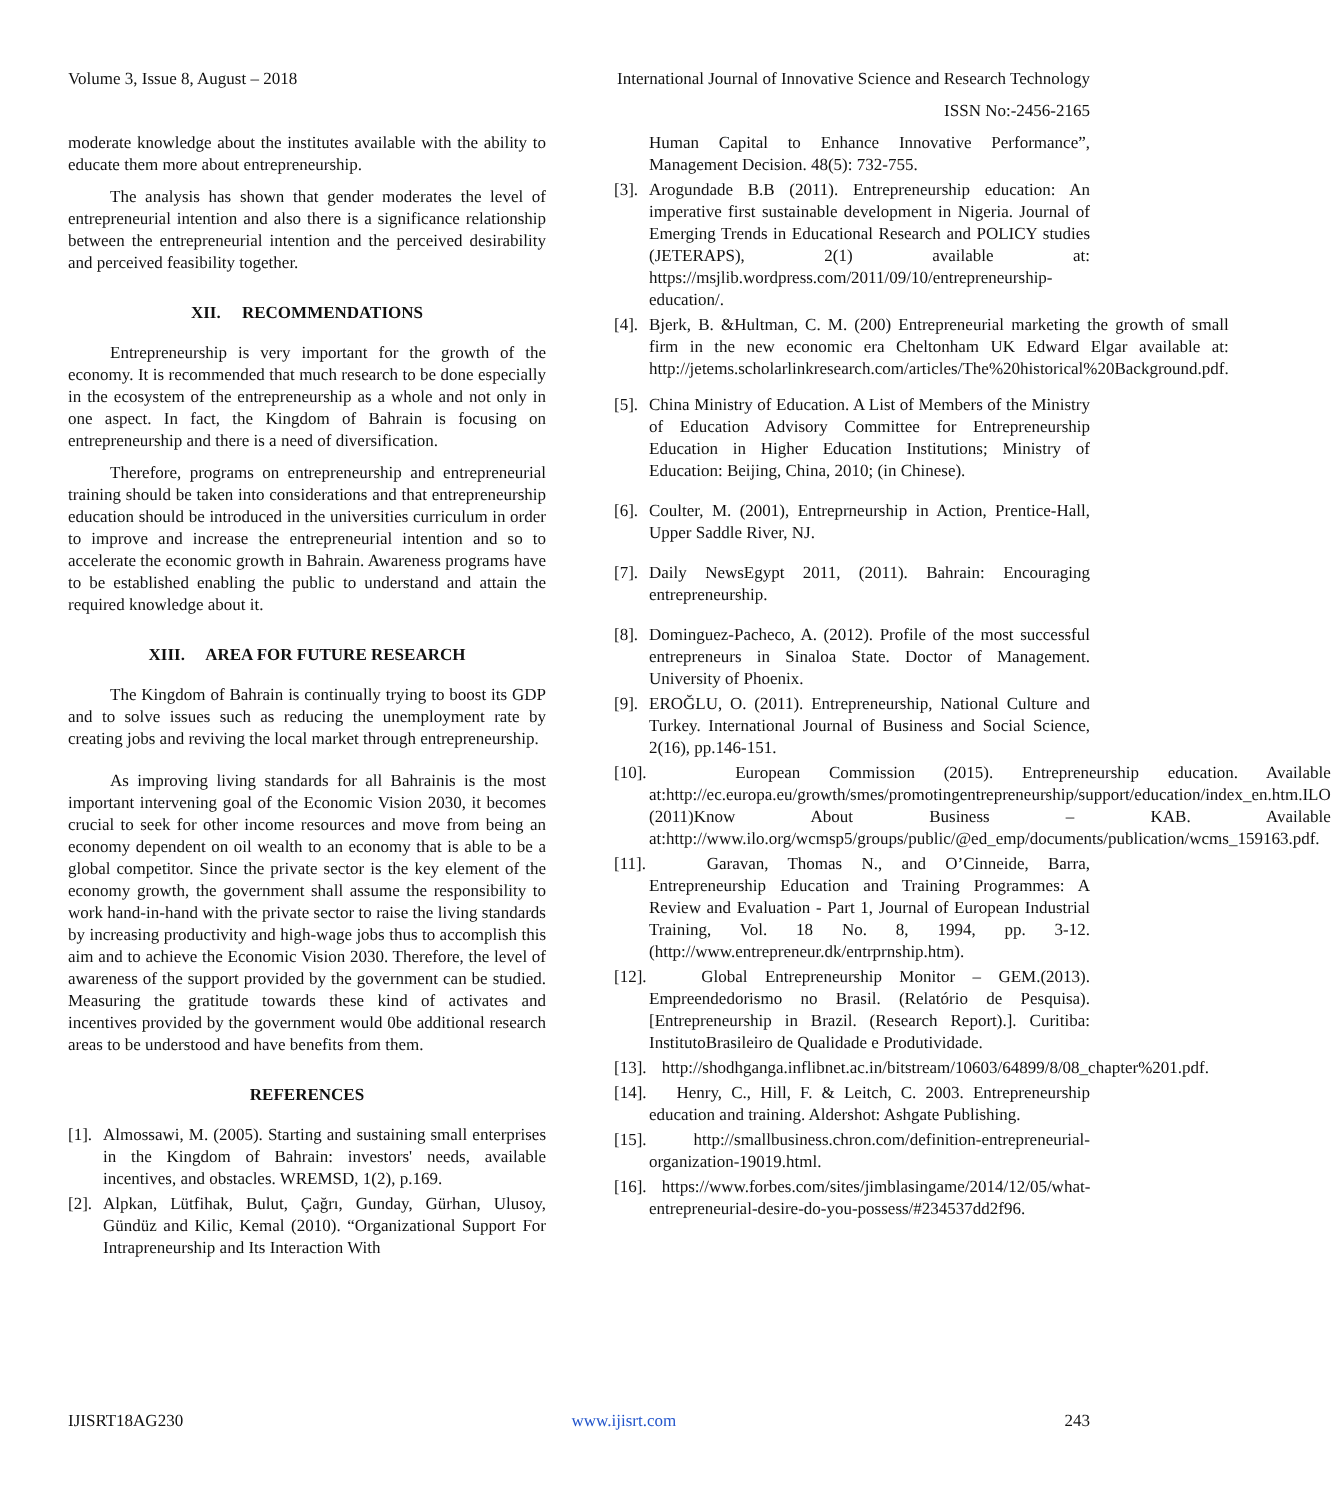Volume 3, Issue 8, August – 2018 International Journal of Innovative Science and Research Technology
ISSN No:-2456-2165
moderate knowledge about the institutes available with the ability to educate them more about entrepreneurship.
The analysis has shown that gender moderates the level of entrepreneurial intention and also there is a significance relationship between the entrepreneurial intention and the perceived desirability and perceived feasibility together.
XII. RECOMMENDATIONS
Entrepreneurship is very important for the growth of the economy. It is recommended that much research to be done especially in the ecosystem of the entrepreneurship as a whole and not only in one aspect. In fact, the Kingdom of Bahrain is focusing on entrepreneurship and there is a need of diversification.
Therefore, programs on entrepreneurship and entrepreneurial training should be taken into considerations and that entrepreneurship education should be introduced in the universities curriculum in order to improve and increase the entrepreneurial intention and so to accelerate the economic growth in Bahrain. Awareness programs have to be established enabling the public to understand and attain the required knowledge about it.
XIII. AREA FOR FUTURE RESEARCH
The Kingdom of Bahrain is continually trying to boost its GDP and to solve issues such as reducing the unemployment rate by creating jobs and reviving the local market through entrepreneurship.
As improving living standards for all Bahrainis is the most important intervening goal of the Economic Vision 2030, it becomes crucial to seek for other income resources and move from being an economy dependent on oil wealth to an economy that is able to be a global competitor. Since the private sector is the key element of the economy growth, the government shall assume the responsibility to work hand-in-hand with the private sector to raise the living standards by increasing productivity and high-wage jobs thus to accomplish this aim and to achieve the Economic Vision 2030. Therefore, the level of awareness of the support provided by the government can be studied. Measuring the gratitude towards these kind of activates and incentives provided by the government would 0be additional research areas to be understood and have benefits from them.
REFERENCES
[1]. Almossawi, M. (2005). Starting and sustaining small enterprises in the Kingdom of Bahrain: investors' needs, available incentives, and obstacles. WREMSD, 1(2), p.169.
[2]. Alpkan, Lütfihak, Bulut, Çağrı, Gunday, Gürhan, Ulusoy, Gündüz and Kilic, Kemal (2010). “Organizational Support For Intrapreneurship and Its Interaction With
Human Capital to Enhance Innovative Performance”, Management Decision. 48(5): 732-755.
[3]. Arogundade B.B (2011). Entrepreneurship education: An imperative first sustainable development in Nigeria. Journal of Emerging Trends in Educational Research and POLICY studies (JETERAPS), 2(1) available at: https://msjlib.wordpress.com/2011/09/10/entrepreneurship-education/.
[4]. Bjerk, B. &Hultman, C. M. (200) Entrepreneurial marketing the growth of small firm in the new economic era Cheltonham UK Edward Elgar available at: http://jetems.scholarlinkresearch.com/articles/The%20historical%20Background.pdf.
[5]. China Ministry of Education. A List of Members of the Ministry of Education Advisory Committee for Entrepreneurship Education in Higher Education Institutions; Ministry of Education: Beijing, China, 2010; (in Chinese).
[6]. Coulter, M. (2001), Entreprneurship in Action, Prentice-Hall, Upper Saddle River, NJ.
[7]. Daily NewsEgypt 2011, (2011). Bahrain: Encouraging entrepreneurship.
[8]. Dominguez-Pacheco, A. (2012). Profile of the most successful entrepreneurs in Sinaloa State. Doctor of Management. University of Phoenix.
[9]. EROĞLU, O. (2011). Entrepreneurship, National Culture and Turkey. International Journal of Business and Social Science, 2(16), pp.146-151.
[10]. European Commission (2015). Entrepreneurship education. Available at:http://ec.europa.eu/growth/smes/promotingentrepreneurship/support/education/index_en.htm.ILO (2011)Know About Business – KAB. Available at:http://www.ilo.org/wcmsp5/groups/public/@ed_emp/documents/publication/wcms_159163.pdf.
[11]. Garavan, Thomas N., and O’Cinneide, Barra, Entrepreneurship Education and Training Programmes: A Review and Evaluation - Part 1, Journal of European Industrial Training, Vol. 18 No. 8, 1994, pp. 3-12. (http://www.entrepreneur.dk/entrprnship.htm).
[12]. Global Entrepreneurship Monitor – GEM.(2013). Empreendedorismo no Brasil. (Relatório de Pesquisa). [Entrepreneurship in Brazil. (Research Report).]. Curitiba: InstitutoBrasileiro de Qualidade e Produtividade.
[13]. http://shodhganga.inflibnet.ac.in/bitstream/10603/64899/8/08_chapter%201.pdf.
[14]. Henry, C., Hill, F. & Leitch, C. 2003. Entrepreneurship education and training. Aldershot: Ashgate Publishing.
[15]. http://smallbusiness.chron.com/definition-entrepreneurial-organization-19019.html.
[16]. https://www.forbes.com/sites/jimblasingame/2014/12/05/what-entrepreneurial-desire-do-you-possess/#234537dd2f96.
IJISRT18AG230 www.ijisrt.com 243